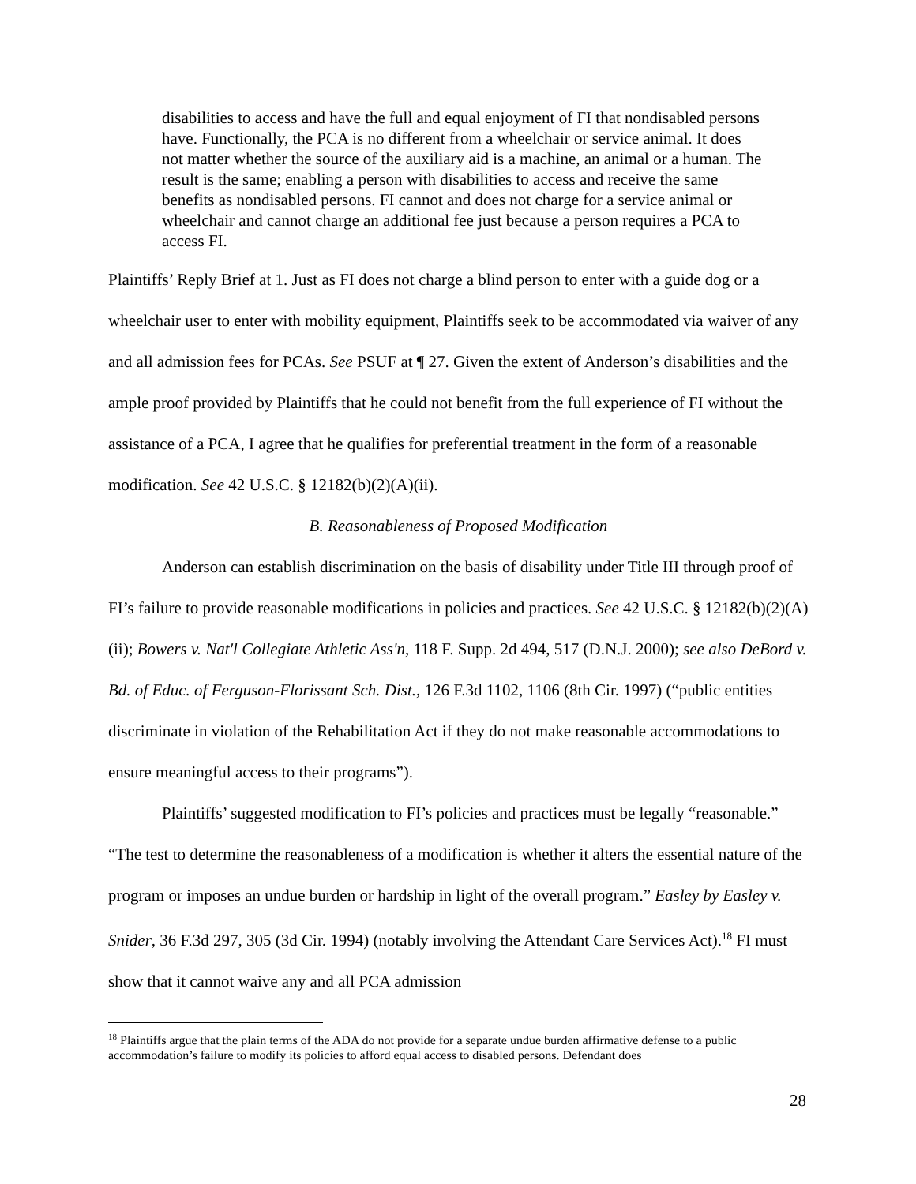disabilities to access and have the full and equal enjoyment of FI that nondisabled persons have. Functionally, the PCA is no different from a wheelchair or service animal. It does not matter whether the source of the auxiliary aid is a machine, an animal or a human. The result is the same; enabling a person with disabilities to access and receive the same benefits as nondisabled persons. FI cannot and does not charge for a service animal or wheelchair and cannot charge an additional fee just because a person requires a PCA to access FI.
Plaintiffs’ Reply Brief at 1. Just as FI does not charge a blind person to enter with a guide dog or a wheelchair user to enter with mobility equipment, Plaintiffs seek to be accommodated via waiver of any and all admission fees for PCAs. See PSUF at ¶ 27. Given the extent of Anderson’s disabilities and the ample proof provided by Plaintiffs that he could not benefit from the full experience of FI without the assistance of a PCA, I agree that he qualifies for preferential treatment in the form of a reasonable modification. See 42 U.S.C. § 12182(b)(2)(A)(ii).
B. Reasonableness of Proposed Modification
Anderson can establish discrimination on the basis of disability under Title III through proof of FI’s failure to provide reasonable modifications in policies and practices. See 42 U.S.C. § 12182(b)(2)(A)(ii); Bowers v. Nat'l Collegiate Athletic Ass'n, 118 F. Supp. 2d 494, 517 (D.N.J. 2000); see also DeBord v. Bd. of Educ. of Ferguson-Florissant Sch. Dist., 126 F.3d 1102, 1106 (8th Cir. 1997) (“public entities discriminate in violation of the Rehabilitation Act if they do not make reasonable accommodations to ensure meaningful access to their programs”).
Plaintiffs’ suggested modification to FI’s policies and practices must be legally “reasonable.” “The test to determine the reasonableness of a modification is whether it alters the essential nature of the program or imposes an undue burden or hardship in light of the overall program.” Easley by Easley v. Snider, 36 F.3d 297, 305 (3d Cir. 1994) (notably involving the Attendant Care Services Act).<sup>18</sup> FI must show that it cannot waive any and all PCA admission
<sup>18</sup> Plaintiffs argue that the plain terms of the ADA do not provide for a separate undue burden affirmative defense to a public accommodation’s failure to modify its policies to afford equal access to disabled persons. Defendant does
28